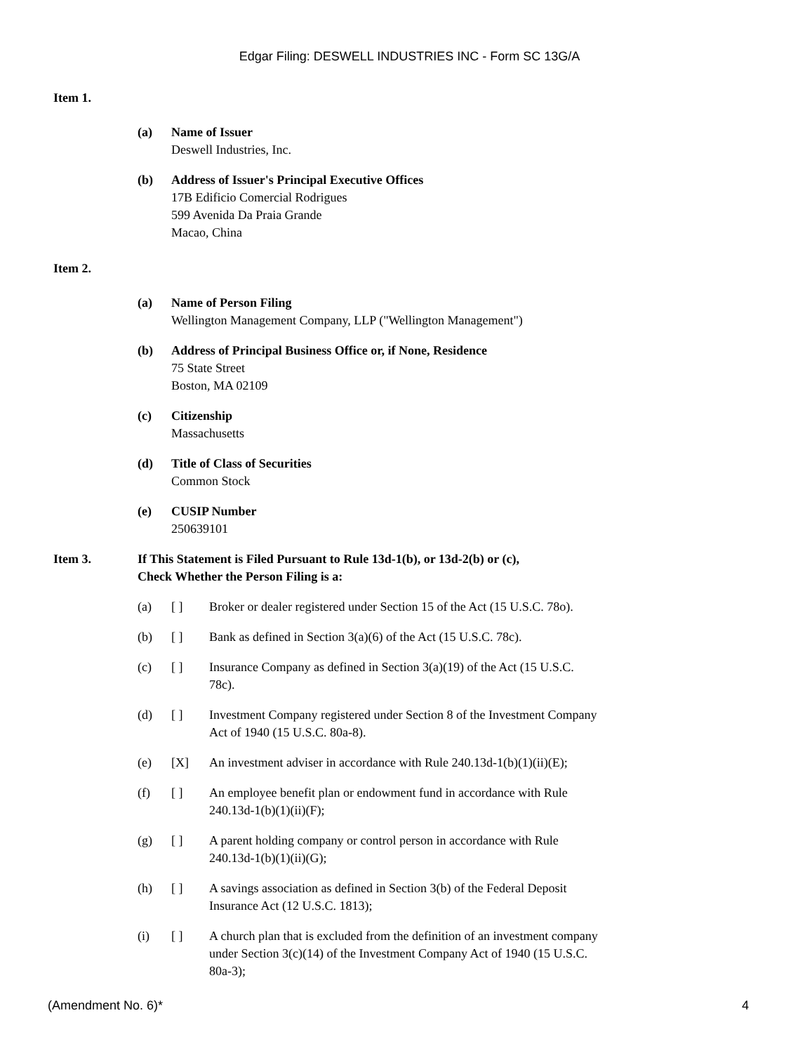Edgar Filing: DESWELL INDUSTRIES INC - Form SC 13G/A
Item 1.
(a) Name of Issuer
Deswell Industries, Inc.
(b) Address of Issuer's Principal Executive Offices
17B Edificio Comercial Rodrigues
599 Avenida Da Praia Grande
Macao, China
Item 2.
(a) Name of Person Filing
Wellington Management Company, LLP ("Wellington Management")
(b) Address of Principal Business Office or, if None, Residence
75 State Street
Boston, MA 02109
(c) Citizenship
Massachusetts
(d) Title of Class of Securities
Common Stock
(e) CUSIP Number
250639101
Item 3. If This Statement is Filed Pursuant to Rule 13d-1(b), or 13d-2(b) or (c),
Check Whether the Person Filing is a:
(a) [ ] Broker or dealer registered under Section 15 of the Act (15 U.S.C. 78o).
(b) [ ] Bank as defined in Section 3(a)(6) of the Act (15 U.S.C. 78c).
(c) [ ] Insurance Company as defined in Section 3(a)(19) of the Act (15 U.S.C. 78c).
(d) [ ] Investment Company registered under Section 8 of the Investment Company Act of 1940 (15 U.S.C. 80a-8).
(e) [X] An investment adviser in accordance with Rule 240.13d-1(b)(1)(ii)(E);
(f) [ ] An employee benefit plan or endowment fund in accordance with Rule 240.13d-1(b)(1)(ii)(F);
(g) [ ] A parent holding company or control person in accordance with Rule 240.13d-1(b)(1)(ii)(G);
(h) [ ] A savings association as defined in Section 3(b) of the Federal Deposit Insurance Act (12 U.S.C. 1813);
(i) [ ] A church plan that is excluded from the definition of an investment company under Section 3(c)(14) of the Investment Company Act of 1940 (15 U.S.C. 80a-3);
(Amendment No. 6)* 4